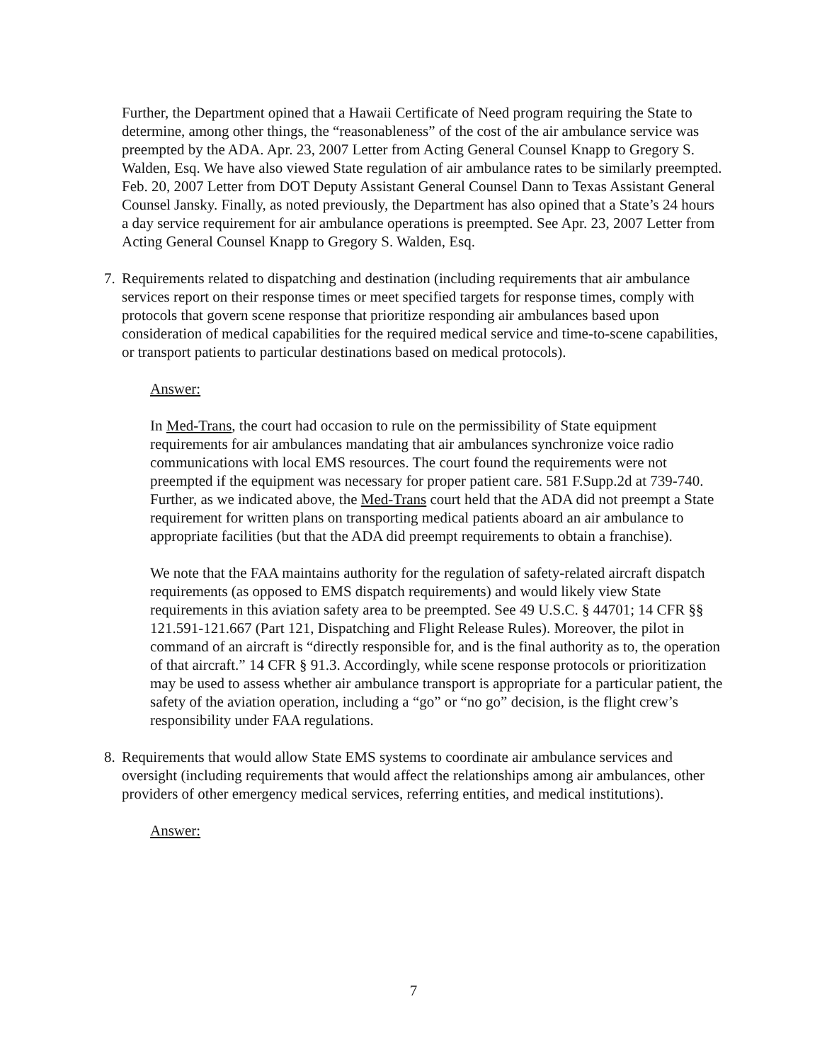Further, the Department opined that a Hawaii Certificate of Need program requiring the State to determine, among other things, the “reasonableness” of the cost of the air ambulance service was preempted by the ADA. Apr. 23, 2007 Letter from Acting General Counsel Knapp to Gregory S. Walden, Esq. We have also viewed State regulation of air ambulance rates to be similarly preempted. Feb. 20, 2007 Letter from DOT Deputy Assistant General Counsel Dann to Texas Assistant General Counsel Jansky. Finally, as noted previously, the Department has also opined that a State’s 24 hours a day service requirement for air ambulance operations is preempted. See Apr. 23, 2007 Letter from Acting General Counsel Knapp to Gregory S. Walden, Esq.
7. Requirements related to dispatching and destination (including requirements that air ambulance services report on their response times or meet specified targets for response times, comply with protocols that govern scene response that prioritize responding air ambulances based upon consideration of medical capabilities for the required medical service and time-to-scene capabilities, or transport patients to particular destinations based on medical protocols).
Answer:
In Med-Trans, the court had occasion to rule on the permissibility of State equipment requirements for air ambulances mandating that air ambulances synchronize voice radio communications with local EMS resources. The court found the requirements were not preempted if the equipment was necessary for proper patient care. 581 F.Supp.2d at 739-740. Further, as we indicated above, the Med-Trans court held that the ADA did not preempt a State requirement for written plans on transporting medical patients aboard an air ambulance to appropriate facilities (but that the ADA did preempt requirements to obtain a franchise).
We note that the FAA maintains authority for the regulation of safety-related aircraft dispatch requirements (as opposed to EMS dispatch requirements) and would likely view State requirements in this aviation safety area to be preempted. See 49 U.S.C. § 44701; 14 CFR §§ 121.591-121.667 (Part 121, Dispatching and Flight Release Rules). Moreover, the pilot in command of an aircraft is “directly responsible for, and is the final authority as to, the operation of that aircraft.” 14 CFR § 91.3. Accordingly, while scene response protocols or prioritization may be used to assess whether air ambulance transport is appropriate for a particular patient, the safety of the aviation operation, including a “go” or “no go” decision, is the flight crew’s responsibility under FAA regulations.
8. Requirements that would allow State EMS systems to coordinate air ambulance services and oversight (including requirements that would affect the relationships among air ambulances, other providers of other emergency medical services, referring entities, and medical institutions).
Answer:
7